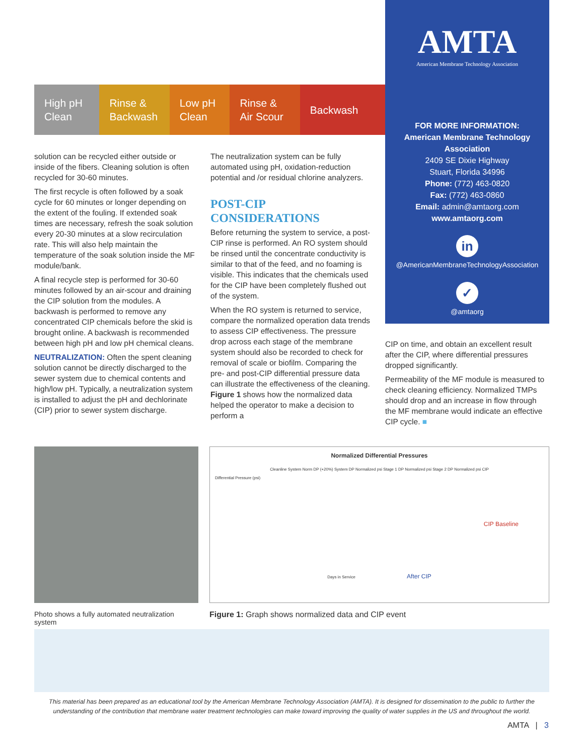High pH
Clean
Rinse &
Backwash
Low pH
Clean
Rinse &
Air Scour
Backwash
solution can be recycled either outside or inside of the fibers. Cleaning solution is often recycled for 30-60 minutes.
The first recycle is often followed by a soak cycle for 60 minutes or longer depending on the extent of the fouling. If extended soak times are necessary, refresh the soak solution every 20-30 minutes at a slow recirculation rate. This will also help maintain the temperature of the soak solution inside the MF module/bank.
A final recycle step is performed for 30-60 minutes followed by an air-scour and draining the CIP solution from the modules. A backwash is performed to remove any concentrated CIP chemicals before the skid is brought online. A backwash is recommended between high pH and low pH chemical cleans.
NEUTRALIZATION: Often the spent cleaning solution cannot be directly discharged to the sewer system due to chemical contents and high/low pH. Typically, a neutralization system is installed to adjust the pH and dechlorinate (CIP) prior to sewer system discharge.
The neutralization system can be fully automated using pH, oxidation-reduction potential and /or residual chlorine analyzers.
POST-CIP
CONSIDERATIONS
Before returning the system to service, a post-CIP rinse is performed. An RO system should be rinsed until the concentrate conductivity is similar to that of the feed, and no foaming is visible. This indicates that the chemicals used for the CIP have been completely flushed out of the system.
When the RO system is returned to service, compare the normalized operation data trends to assess CIP effectiveness. The pressure drop across each stage of the membrane system should also be recorded to check for removal of scale or biofilm. Comparing the pre- and post-CIP differential pressure data can illustrate the effectiveness of the cleaning. Figure 1 shows how the normalized data helped the operator to make a decision to perform a
AMTA
American Membrane Technology Association
FOR MORE INFORMATION:
American Membrane Technology Association
2409 SE Dixie Highway
Stuart, Florida 34996
Phone: (772) 463-0820
Fax: (772) 463-0860
Email: admin@amtaorg.com
www.amtaorg.com
in
@AmericanMembraneTechnologyAssociation
✓
@amtaorg
CIP on time, and obtain an excellent result after the CIP, where differential pressures dropped significantly.
Permeability of the MF module is measured to check cleaning efficiency. Normalized TMPs should drop and an increase in flow through the MF membrane would indicate an effective CIP cycle. ■
Photo shows a fully automated neutralization system
Normalized Differential Pressures
Cleanline System Norm DP (+20%) System DP Normalized psi Stage 1 DP Normalized psi Stage 2 DP Normalized psi CIP
Differential Pressure (psi)
CIP Baseline
Days in Service After CIP
Figure 1: Graph shows normalized data and CIP event
This material has been prepared as an educational tool by the American Membrane Technology Association (AMTA). It is designed for dissemination to the public to further the understanding of the contribution that membrane water treatment technologies can make toward improving the quality of water supplies in the US and throughout the world.
AMTA | 3